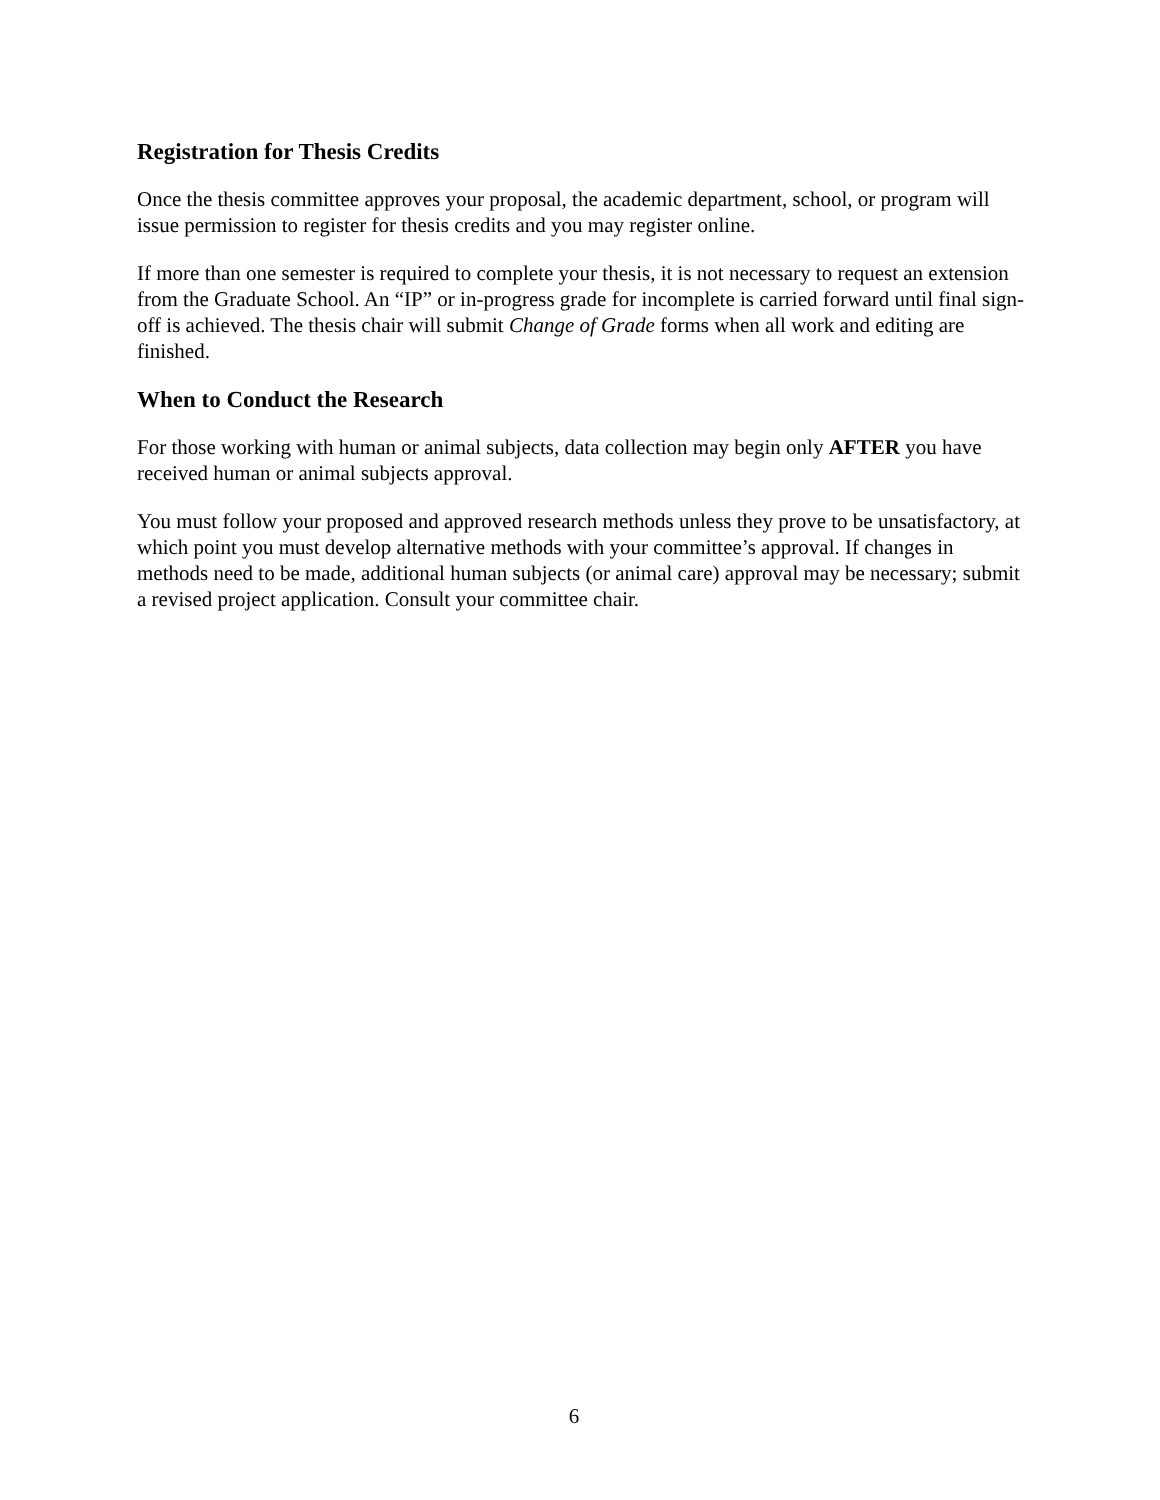Registration for Thesis Credits
Once the thesis committee approves your proposal, the academic department, school, or program will issue permission to register for thesis credits and you may register online.
If more than one semester is required to complete your thesis, it is not necessary to request an extension from the Graduate School. An “IP” or in-progress grade for incomplete is carried forward until final sign-off is achieved. The thesis chair will submit Change of Grade forms when all work and editing are finished.
When to Conduct the Research
For those working with human or animal subjects, data collection may begin only AFTER you have received human or animal subjects approval.
You must follow your proposed and approved research methods unless they prove to be unsatisfactory, at which point you must develop alternative methods with your committee’s approval. If changes in methods need to be made, additional human subjects (or animal care) approval may be necessary; submit a revised project application. Consult your committee chair.
6